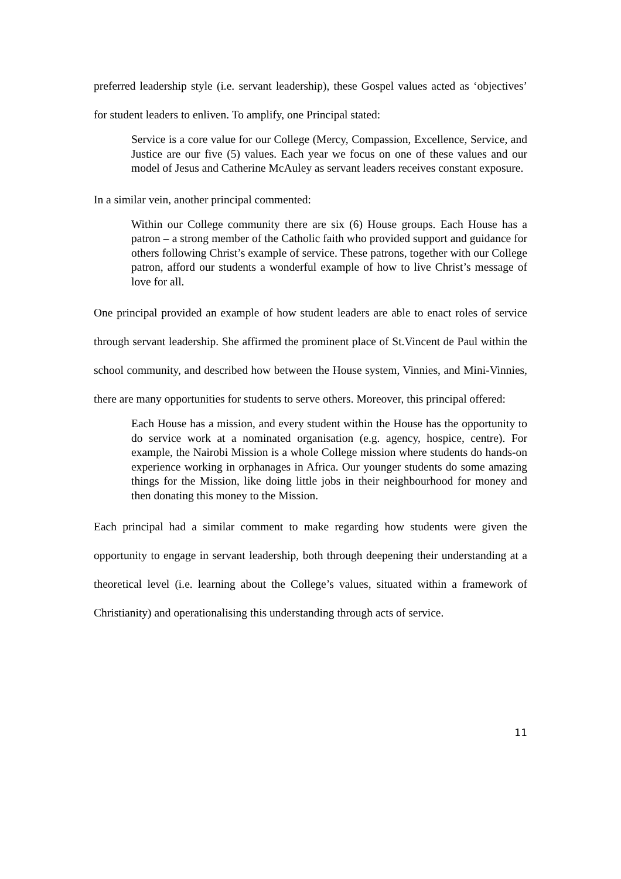preferred leadership style (i.e. servant leadership), these Gospel values acted as ‘objectives’ for student leaders to enliven. To amplify, one Principal stated:
Service is a core value for our College (Mercy, Compassion, Excellence, Service, and Justice are our five (5) values. Each year we focus on one of these values and our model of Jesus and Catherine McAuley as servant leaders receives constant exposure.
In a similar vein, another principal commented:
Within our College community there are six (6) House groups. Each House has a patron – a strong member of the Catholic faith who provided support and guidance for others following Christ’s example of service. These patrons, together with our College patron, afford our students a wonderful example of how to live Christ’s message of love for all.
One principal provided an example of how student leaders are able to enact roles of service through servant leadership. She affirmed the prominent place of St.Vincent de Paul within the school community, and described how between the House system, Vinnies, and Mini-Vinnies, there are many opportunities for students to serve others. Moreover, this principal offered:
Each House has a mission, and every student within the House has the opportunity to do service work at a nominated organisation (e.g. agency, hospice, centre). For example, the Nairobi Mission is a whole College mission where students do hands-on experience working in orphanages in Africa. Our younger students do some amazing things for the Mission, like doing little jobs in their neighbourhood for money and then donating this money to the Mission.
Each principal had a similar comment to make regarding how students were given the opportunity to engage in servant leadership, both through deepening their understanding at a theoretical level (i.e. learning about the College’s values, situated within a framework of Christianity) and operationalising this understanding through acts of service.
11